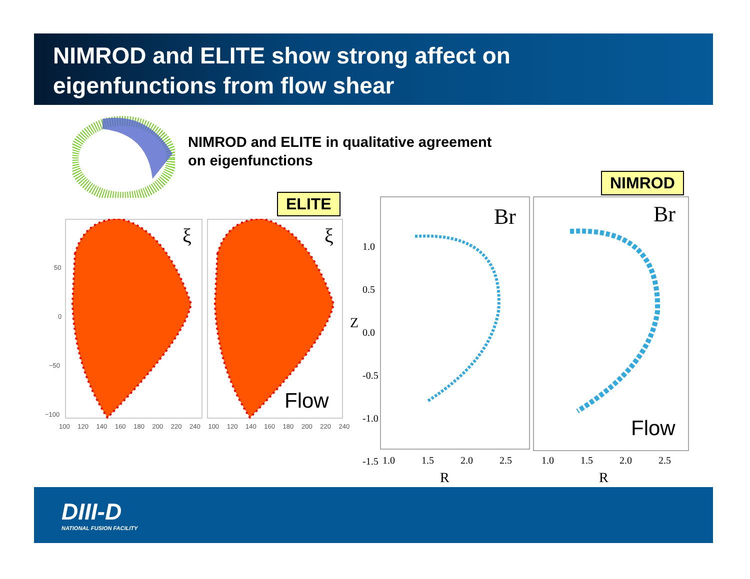NIMROD and ELITE show strong affect on
eigenfunctions from flow shear
NIMROD and ELITE in qualitative agreement
on eigenfunctions
ELITE
NIMROD
ξ ξ
Flow
50
0
−50
−100
100 120 140 160 180 200 220 240 100 120 140 160 180 200 220 240
Br Br
Flow
1.0 0.5 0.0 -0.5 -1.0 -1.5
Z
1.0 1.5 2.0 2.5 1.0 1.5 2.0 2.5
R R
DIII-D
NATIONAL FUSION FACILITY